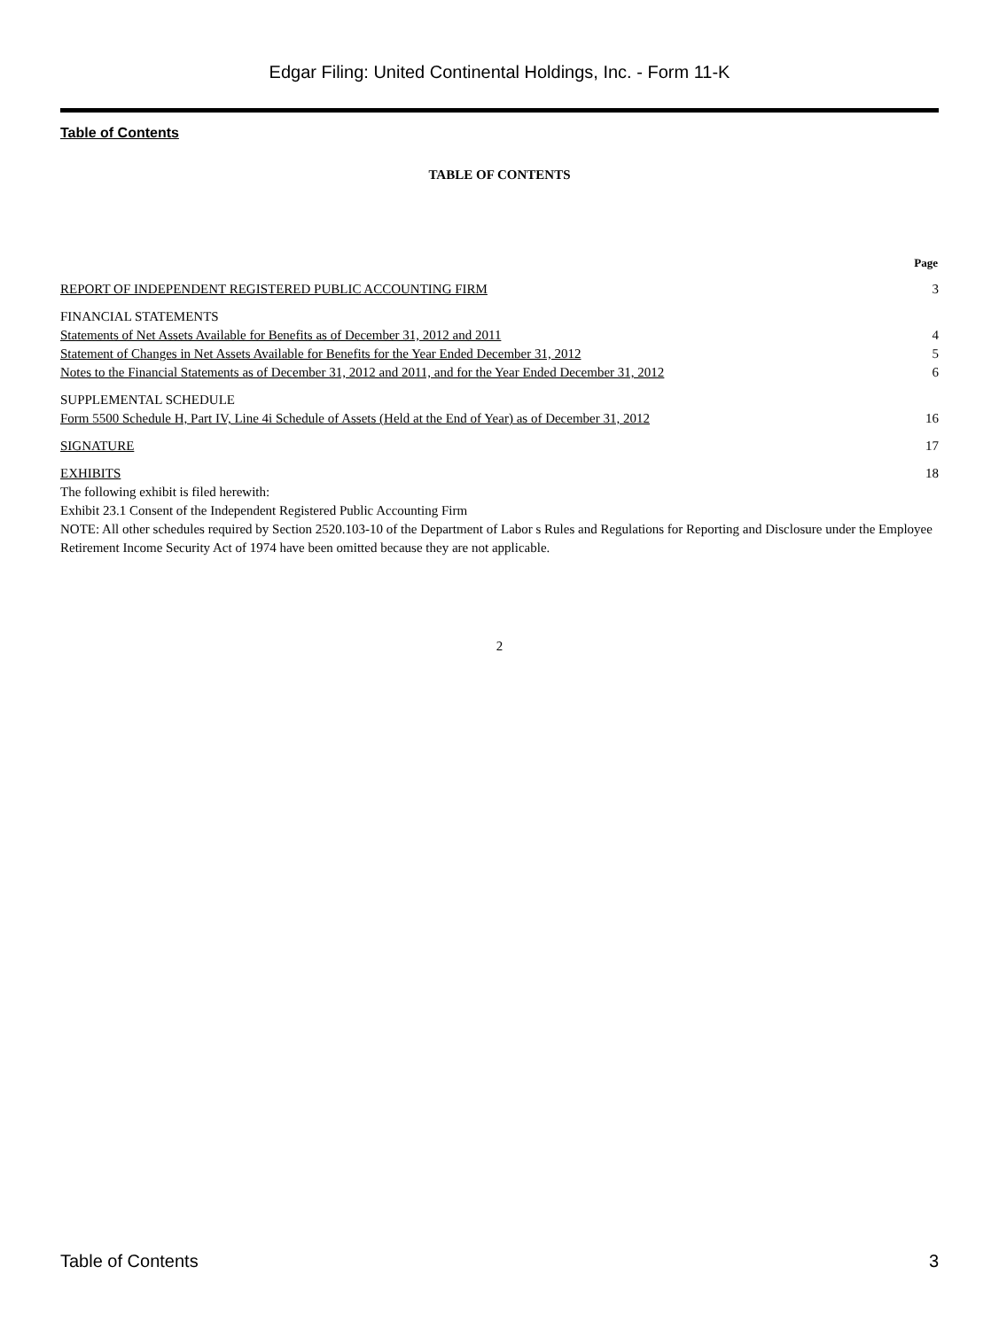Edgar Filing: United Continental Holdings, Inc. - Form 11-K
Table of Contents
TABLE OF CONTENTS
| | Page |
| REPORT OF INDEPENDENT REGISTERED PUBLIC ACCOUNTING FIRM | 3 |
| FINANCIAL STATEMENTS | |
| Statements of Net Assets Available for Benefits as of December 31, 2012 and 2011 | 4 |
| Statement of Changes in Net Assets Available for Benefits for the Year Ended December 31, 2012 | 5 |
| Notes to the Financial Statements as of December 31, 2012 and 2011, and for the Year Ended December 31, 2012 | 6 |
| SUPPLEMENTAL SCHEDULE | |
| Form 5500 Schedule H, Part IV, Line 4i Schedule of Assets (Held at the End of Year) as of December 31, 2012 | 16 |
| SIGNATURE | 17 |
| EXHIBITS | 18 |
| The following exhibit is filed herewith: | |
| Exhibit 23.1 Consent of the Independent Registered Public Accounting Firm | |
| NOTE: All other schedules required by Section 2520.103-10 of the Department of Labor s Rules and Regulations for Reporting and Disclosure under the Employee Retirement Income Security Act of 1974 have been omitted because they are not applicable. | |
2
Table of Contents 3